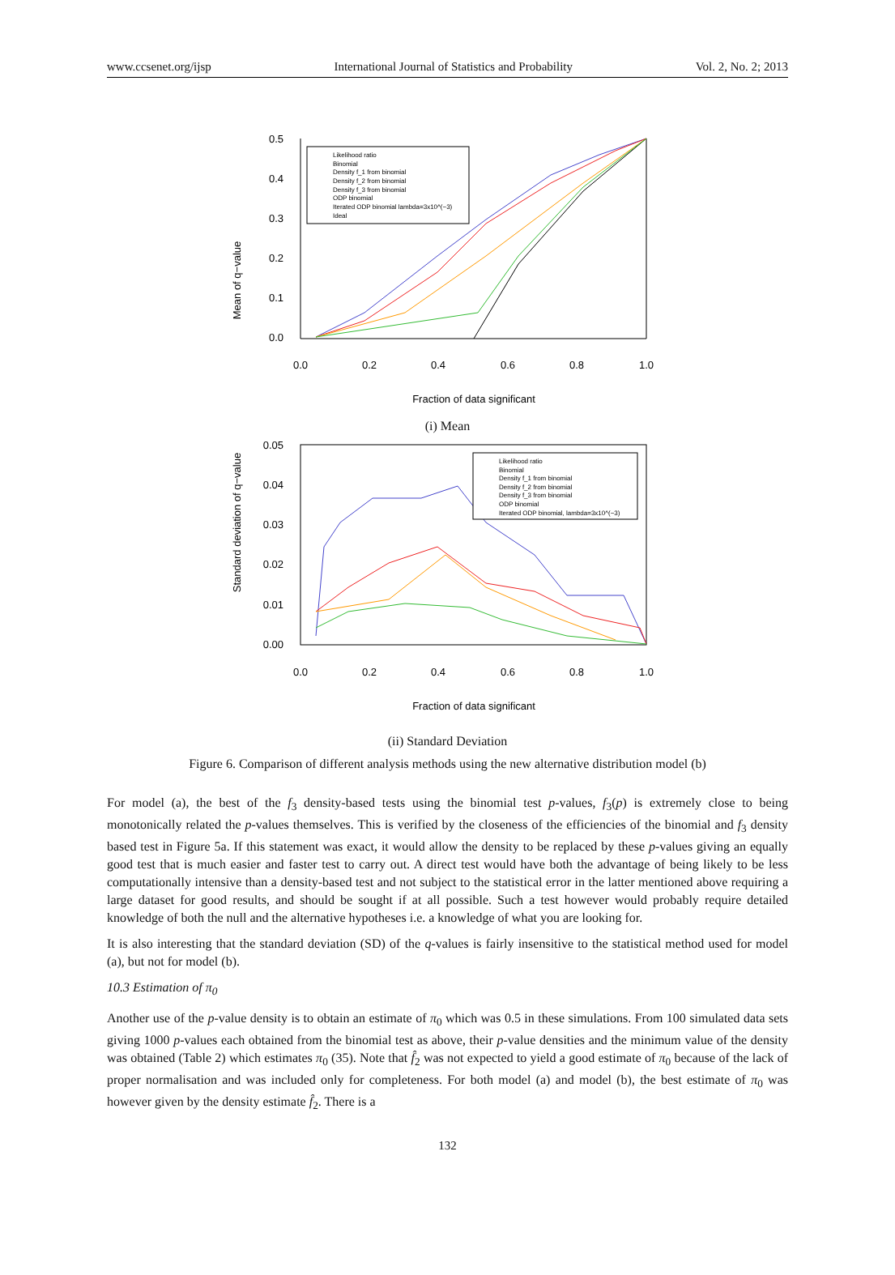www.ccsenet.org/ijsp International Journal of Statistics and Probability Vol. 2, No. 2; 2013
Mean of q−value
0.5
0.4
0.3
0.2
0.1
0.0
0.0
0.2
0.4
0.6
0.8
1.0
Fraction of data significant
Likelihood ratio
Binomial
Density f_1 from binomial
Density f_2 from binomial
Density f_3 from binomial
ODP binomial
Iterated ODP binomial lambda=3x10^(−3)
Ideal
(i) Mean
Standard deviation of q−value
0.05
0.04
0.03
0.02
0.01
0.00
0.0
0.2
0.4
0.6
0.8
1.0
Fraction of data significant
Likelihood ratio
Binomial
Density f_1 from binomial
Density f_2 from binomial
Density f_3 from binomial
ODP binomial
Iterated ODP binomial, lambda=3x10^(−3)
(ii) Standard Deviation
Figure 6. Comparison of different analysis methods using the new alternative distribution model (b)
For model (a), the best of the f<sub>3</sub> density-based tests using the binomial test p-values, f<sub>3</sub>(p) is extremely close to being monotonically related the p-values themselves. This is verified by the closeness of the efficiencies of the binomial and f<sub>3</sub> density based test in Figure 5a. If this statement was exact, it would allow the density to be replaced by these p-values giving an equally good test that is much easier and faster test to carry out. A direct test would have both the advantage of being likely to be less computationally intensive than a density-based test and not subject to the statistical error in the latter mentioned above requiring a large dataset for good results, and should be sought if at all possible. Such a test however would probably require detailed knowledge of both the null and the alternative hypotheses i.e. a knowledge of what you are looking for.
It is also interesting that the standard deviation (SD) of the q-values is fairly insensitive to the statistical method used for model (a), but not for model (b).
10.3 Estimation of π<sub>0</sub>
Another use of the p-value density is to obtain an estimate of π<sub>0</sub> which was 0.5 in these simulations. From 100 simulated data sets giving 1000 p-values each obtained from the binomial test as above, their p-value densities and the minimum value of the density was obtained (Table 2) which estimates π<sub>0</sub> (35). Note that f̂<sub>2</sub> was not expected to yield a good estimate of π<sub>0</sub> because of the lack of proper normalisation and was included only for completeness. For both model (a) and model (b), the best estimate of π<sub>0</sub> was however given by the density estimate f̂<sub>2</sub>. There is a
132